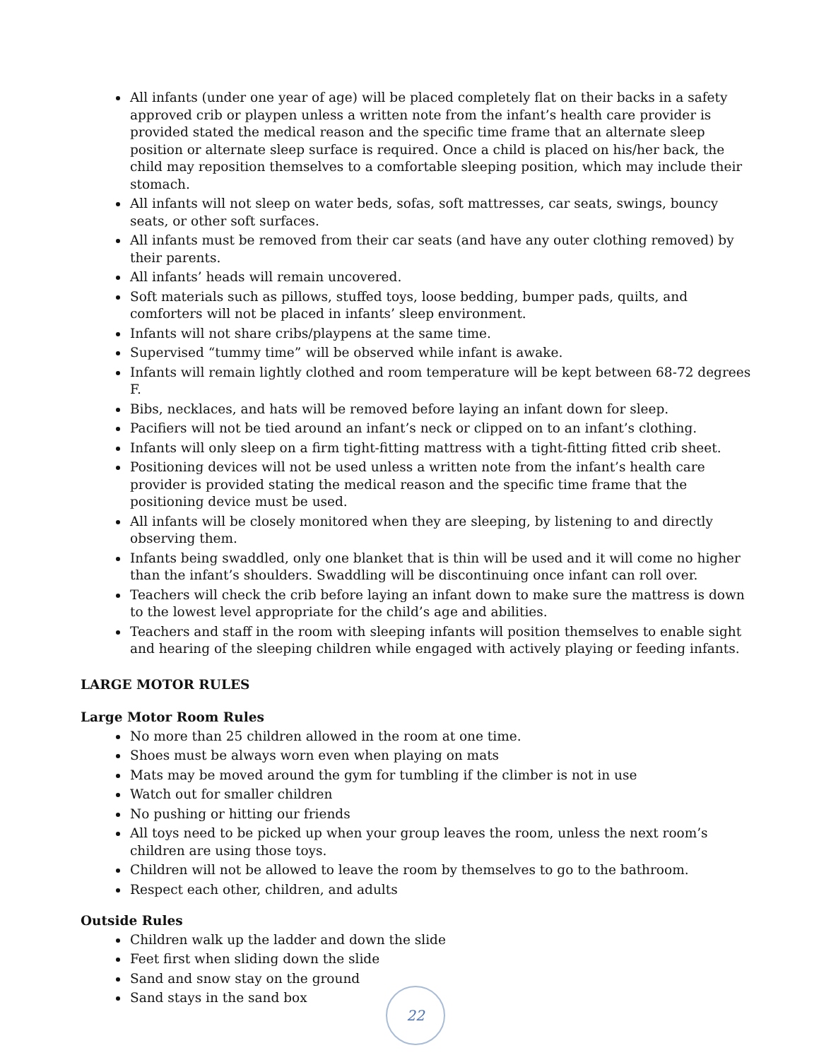All infants (under one year of age) will be placed completely flat on their backs in a safety approved crib or playpen unless a written note from the infant’s health care provider is provided stated the medical reason and the specific time frame that an alternate sleep position or alternate sleep surface is required. Once a child is placed on his/her back, the child may reposition themselves to a comfortable sleeping position, which may include their stomach.
All infants will not sleep on water beds, sofas, soft mattresses, car seats, swings, bouncy seats, or other soft surfaces.
All infants must be removed from their car seats (and have any outer clothing removed) by their parents.
All infants’ heads will remain uncovered.
Soft materials such as pillows, stuffed toys, loose bedding, bumper pads, quilts, and comforters will not be placed in infants’ sleep environment.
Infants will not share cribs/playpens at the same time.
Supervised “tummy time” will be observed while infant is awake.
Infants will remain lightly clothed and room temperature will be kept between 68-72 degrees F.
Bibs, necklaces, and hats will be removed before laying an infant down for sleep.
Pacifiers will not be tied around an infant’s neck or clipped on to an infant’s clothing.
Infants will only sleep on a firm tight-fitting mattress with a tight-fitting fitted crib sheet.
Positioning devices will not be used unless a written note from the infant’s health care provider is provided stating the medical reason and the specific time frame that the positioning device must be used.
All infants will be closely monitored when they are sleeping, by listening to and directly observing them.
Infants being swaddled, only one blanket that is thin will be used and it will come no higher than the infant’s shoulders. Swaddling will be discontinuing once infant can roll over.
Teachers will check the crib before laying an infant down to make sure the mattress is down to the lowest level appropriate for the child’s age and abilities.
Teachers and staff in the room with sleeping infants will position themselves to enable sight and hearing of the sleeping children while engaged with actively playing or feeding infants.
LARGE MOTOR RULES
Large Motor Room Rules
No more than 25 children allowed in the room at one time.
Shoes must be always worn even when playing on mats
Mats may be moved around the gym for tumbling if the climber is not in use
Watch out for smaller children
No pushing or hitting our friends
All toys need to be picked up when your group leaves the room, unless the next room’s children are using those toys.
Children will not be allowed to leave the room by themselves to go to the bathroom.
Respect each other, children, and adults
Outside Rules
Children walk up the ladder and down the slide
Feet first when sliding down the slide
Sand and snow stay on the ground
Sand stays in the sand box
22